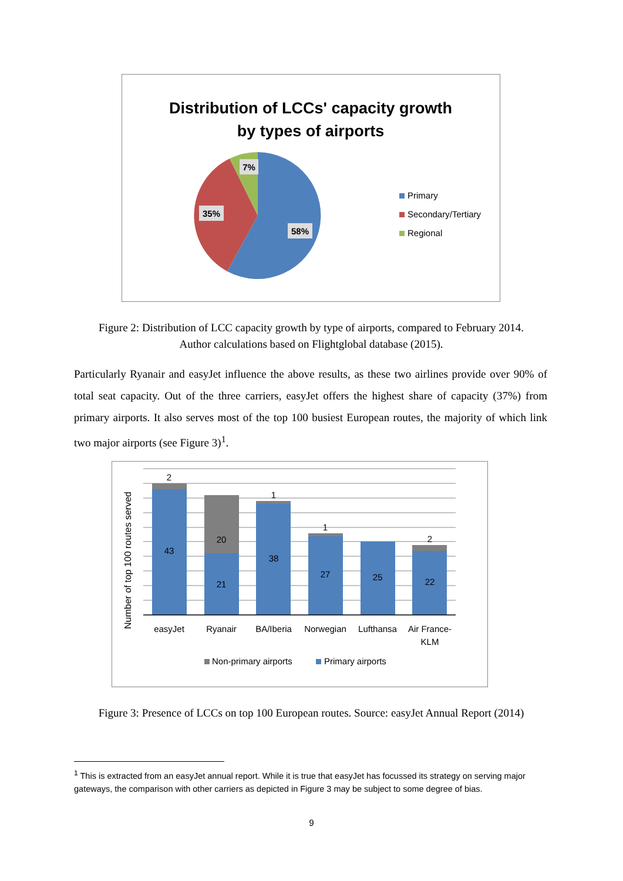Distribution of LCCs' capacity growth
by types of airports
7%
35%
58%
Primary
Secondary/Tertiary
Regional
Figure 2: Distribution of LCC capacity growth by type of airports, compared to February 2014. Author calculations based on Flightglobal database (2015).
Particularly Ryanair and easyJet influence the above results, as these two airlines provide over 90% of total seat capacity. Out of the three carriers, easyJet offers the highest share of capacity (37%) from primary airports. It also serves most of the top 100 busiest European routes, the majority of which link two major airports (see Figure 3)<sup>1</sup>.
2
43
20
21
1
38
1
27
25
2
22
easyJet
Ryanair
BA/Iberia
Norwegian
Lufthansa
Air France-
KLM
Number of top 100 routes served
Non-primary airports
Primary airports
Figure 3: Presence of LCCs on top 100 European routes. Source: easyJet Annual Report (2014)
<sup>1</sup> This is extracted from an easyJet annual report. While it is true that easyJet has focussed its strategy on serving major gateways, the comparison with other carriers as depicted in Figure 3 may be subject to some degree of bias.
9